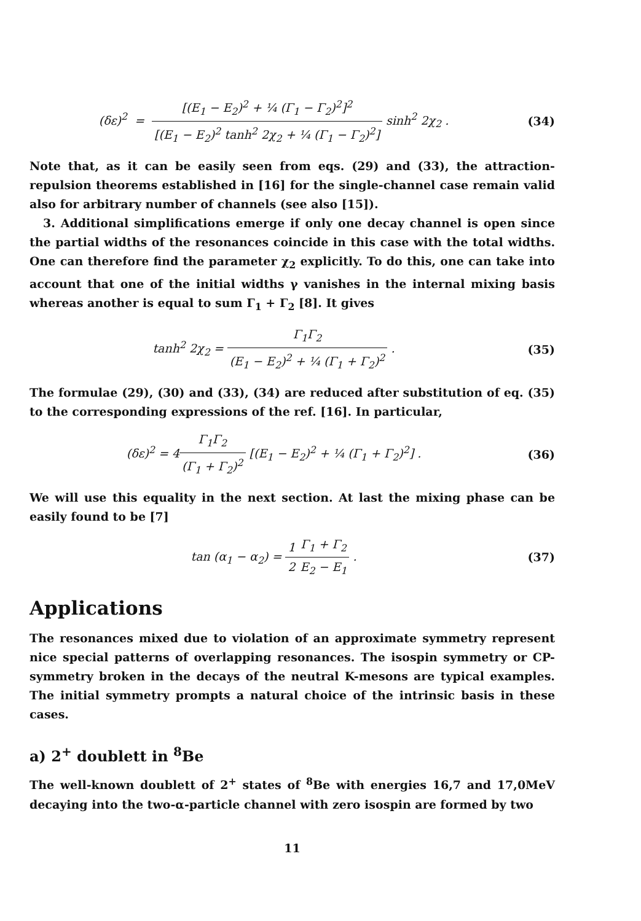(δε)<sup>2</sup> = [(E<sub>1</sub> − E<sub>2</sub>)<sup>2</sup> + ¼ (Γ<sub>1</sub> − Γ<sub>2</sub>)<sup>2</sup>]<sup>2</sup> [(E<sub>1</sub> − E<sub>2</sub>)<sup>2</sup> tanh<sup>2</sup> 2χ<sub>2</sub> + ¼ (Γ<sub>1</sub> − Γ<sub>2</sub>)<sup>2</sup>] sinh<sup>2</sup> 2χ<sub>2</sub> .
(34)
Note that, as it can be easily seen from eqs. (29) and (33), the attraction-repulsion theorems established in [16] for the single-channel case remain valid also for arbitrary number of channels (see also [15]).
3. Additional simplifications emerge if only one decay channel is open since the partial widths of the resonances coincide in this case with the total widths. One can therefore find the parameter χ<sub>2</sub> explicitly. To do this, one can take into account that one of the initial widths γ vanishes in the internal mixing basis whereas another is equal to sum Γ<sub>1</sub> + Γ<sub>2</sub> [8]. It gives
tanh<sup>2</sup> 2χ<sub>2</sub> = Γ<sub>1</sub>Γ<sub>2</sub> (E<sub>1</sub> − E<sub>2</sub>)<sup>2</sup> + ¼ (Γ<sub>1</sub> + Γ<sub>2</sub>)<sup>2</sup> .
(35)
The formulae (29), (30) and (33), (34) are reduced after substitution of eq. (35) to the corresponding expressions of the ref. [16]. In particular,
(δε)<sup>2</sup> = 4Γ<sub>1</sub>Γ<sub>2</sub> (Γ<sub>1</sub> + Γ<sub>2</sub>)<sup>2</sup> [(E<sub>1</sub> − E<sub>2</sub>)<sup>2</sup> + ¼ (Γ<sub>1</sub> + Γ<sub>2</sub>)<sup>2</sup>] .
(36)
We will use this equality in the next section. At last the mixing phase can be easily found to be [7]
tan (α<sub>1</sub> − α<sub>2</sub>) = 1 2 Γ<sub>1</sub> + Γ<sub>2</sub> E<sub>2</sub> − E<sub>1</sub> .
(37)
Applications
The resonances mixed due to violation of an approximate symmetry represent nice special patterns of overlapping resonances. The isospin symmetry or CP-symmetry broken in the decays of the neutral K-mesons are typical examples. The initial symmetry prompts a natural choice of the intrinsic basis in these cases.
a) 2<sup>+</sup> doublett in <sup>8</sup>Be
The well-known doublett of 2<sup>+</sup> states of <sup>8</sup>Be with energies 16,7 and 17,0MeV decaying into the two-α-particle channel with zero isospin are formed by two
11